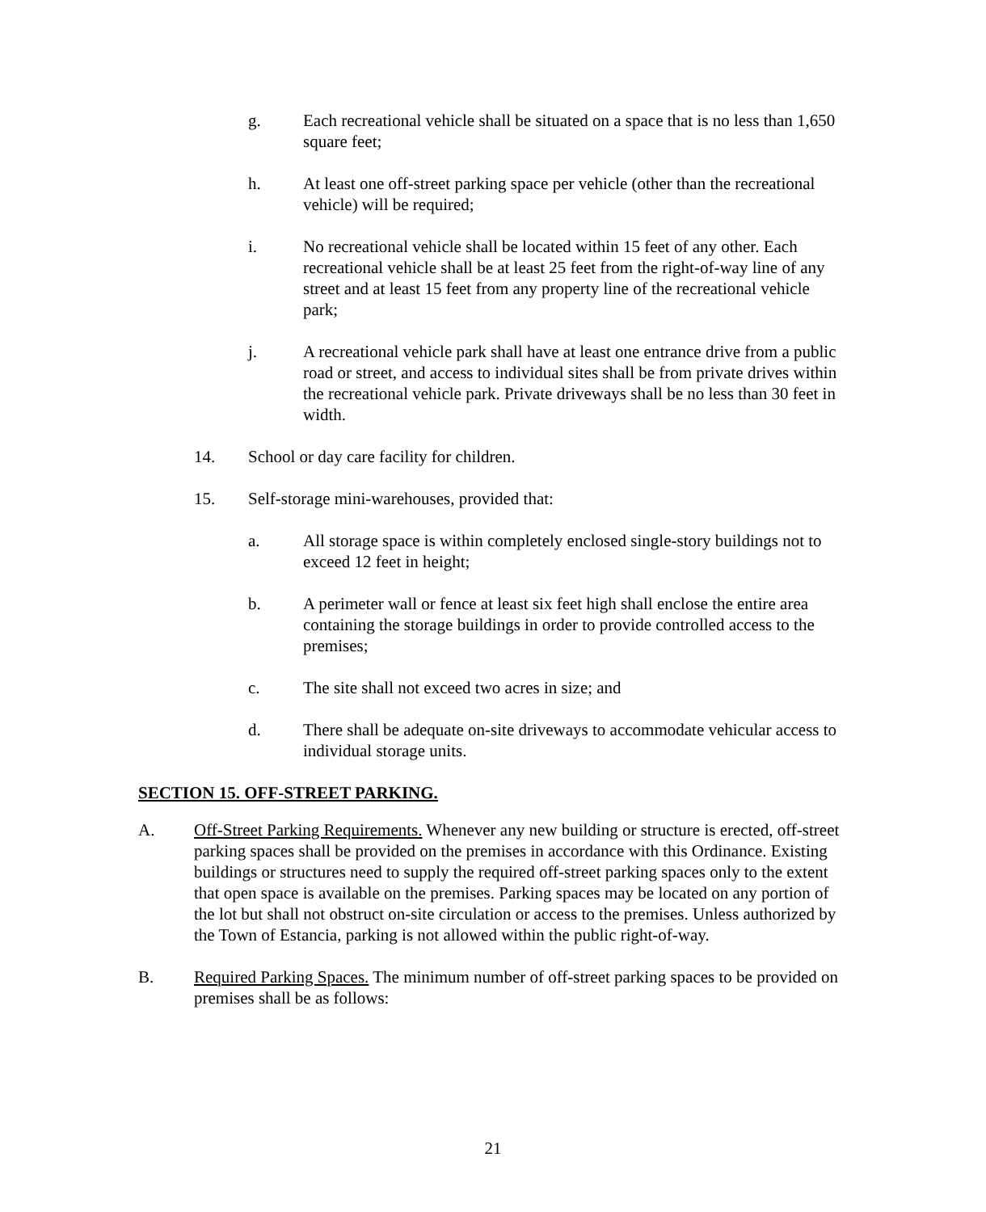g. Each recreational vehicle shall be situated on a space that is no less than 1,650 square feet;
h. At least one off-street parking space per vehicle (other than the recreational vehicle) will be required;
i. No recreational vehicle shall be located within 15 feet of any other. Each recreational vehicle shall be at least 25 feet from the right-of-way line of any street and at least 15 feet from any property line of the recreational vehicle park;
j. A recreational vehicle park shall have at least one entrance drive from a public road or street, and access to individual sites shall be from private drives within the recreational vehicle park. Private driveways shall be no less than 30 feet in width.
14. School or day care facility for children.
15. Self-storage mini-warehouses, provided that:
a. All storage space is within completely enclosed single-story buildings not to exceed 12 feet in height;
b. A perimeter wall or fence at least six feet high shall enclose the entire area containing the storage buildings in order to provide controlled access to the premises;
c. The site shall not exceed two acres in size; and
d. There shall be adequate on-site driveways to accommodate vehicular access to individual storage units.
SECTION 15. OFF-STREET PARKING.
A. Off-Street Parking Requirements. Whenever any new building or structure is erected, off-street parking spaces shall be provided on the premises in accordance with this Ordinance. Existing buildings or structures need to supply the required off-street parking spaces only to the extent that open space is available on the premises. Parking spaces may be located on any portion of the lot but shall not obstruct on-site circulation or access to the premises. Unless authorized by the Town of Estancia, parking is not allowed within the public right-of-way.
B. Required Parking Spaces. The minimum number of off-street parking spaces to be provided on premises shall be as follows:
21